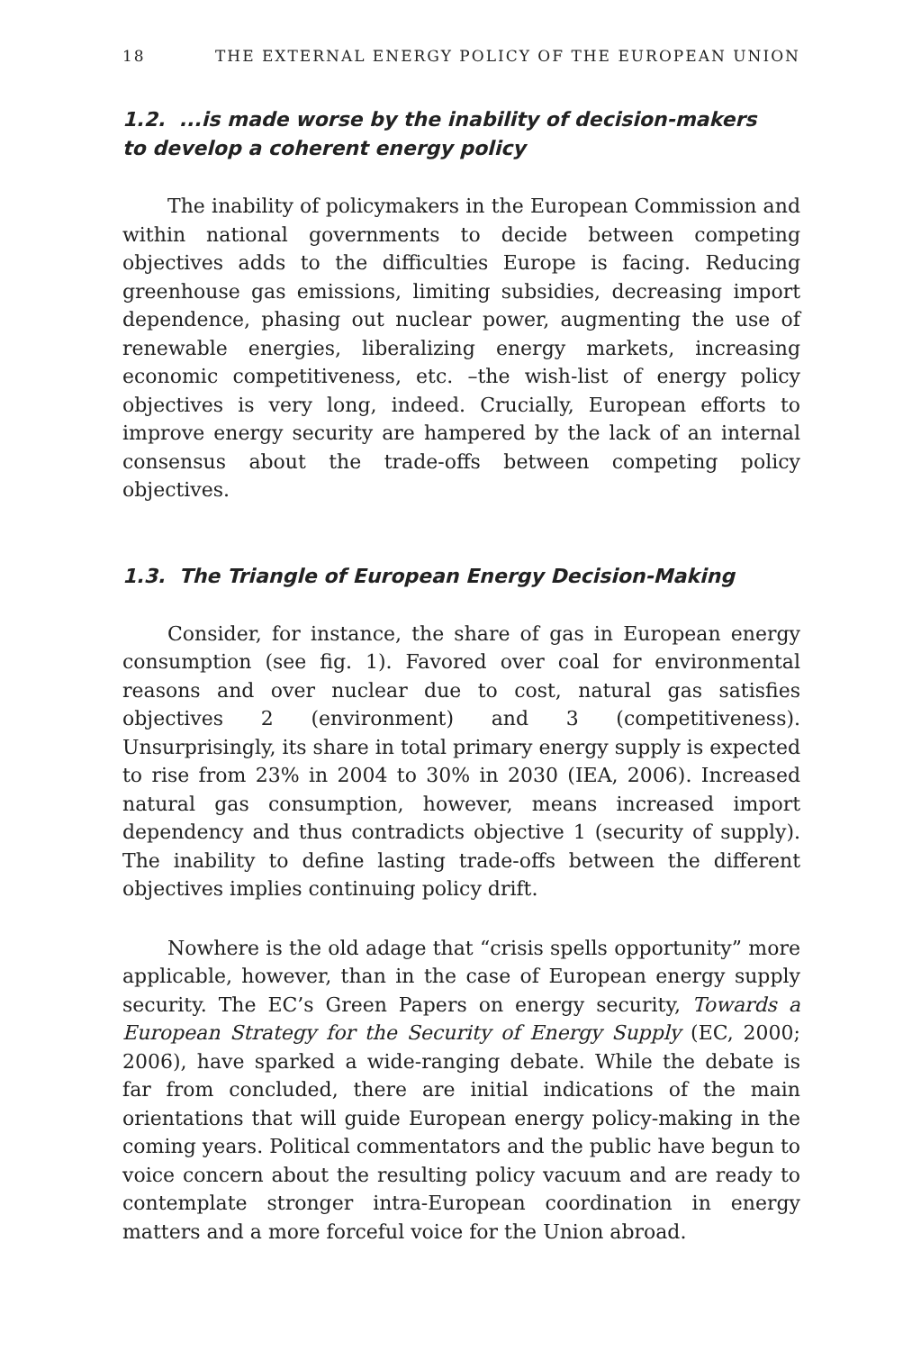18 THE EXTERNAL ENERGY POLICY OF THE EUROPEAN UNION
1.2. ...is made worse by the inability of decision-makers
to develop a coherent energy policy
The inability of policymakers in the European Commission and within national governments to decide between competing objectives adds to the difficulties Europe is facing. Reducing greenhouse gas emissions, limiting subsidies, decreasing import dependence, phasing out nuclear power, augmenting the use of renewable energies, liberalizing energy markets, increasing economic competitiveness, etc. –the wish-list of energy policy objectives is very long, indeed. Crucially, European efforts to improve energy security are hampered by the lack of an internal consensus about the trade-offs between competing policy objectives.
1.3. The Triangle of European Energy Decision-Making
Consider, for instance, the share of gas in European energy consumption (see fig. 1). Favored over coal for environmental reasons and over nuclear due to cost, natural gas satisfies objectives 2 (environment) and 3 (competitiveness). Unsurprisingly, its share in total primary energy supply is expected to rise from 23% in 2004 to 30% in 2030 (IEA, 2006). Increased natural gas consumption, however, means increased import dependency and thus contradicts objective 1 (security of supply). The inability to define lasting trade-offs between the different objectives implies continuing policy drift.
Nowhere is the old adage that “crisis spells opportunity” more applicable, however, than in the case of European energy supply security. The EC’s Green Papers on energy security, Towards a European Strategy for the Security of Energy Supply (EC, 2000; 2006), have sparked a wide-ranging debate. While the debate is far from concluded, there are initial indications of the main orientations that will guide European energy policy-making in the coming years. Political commentators and the public have begun to voice concern about the resulting policy vacuum and are ready to contemplate stronger intra-European coordination in energy matters and a more forceful voice for the Union abroad.